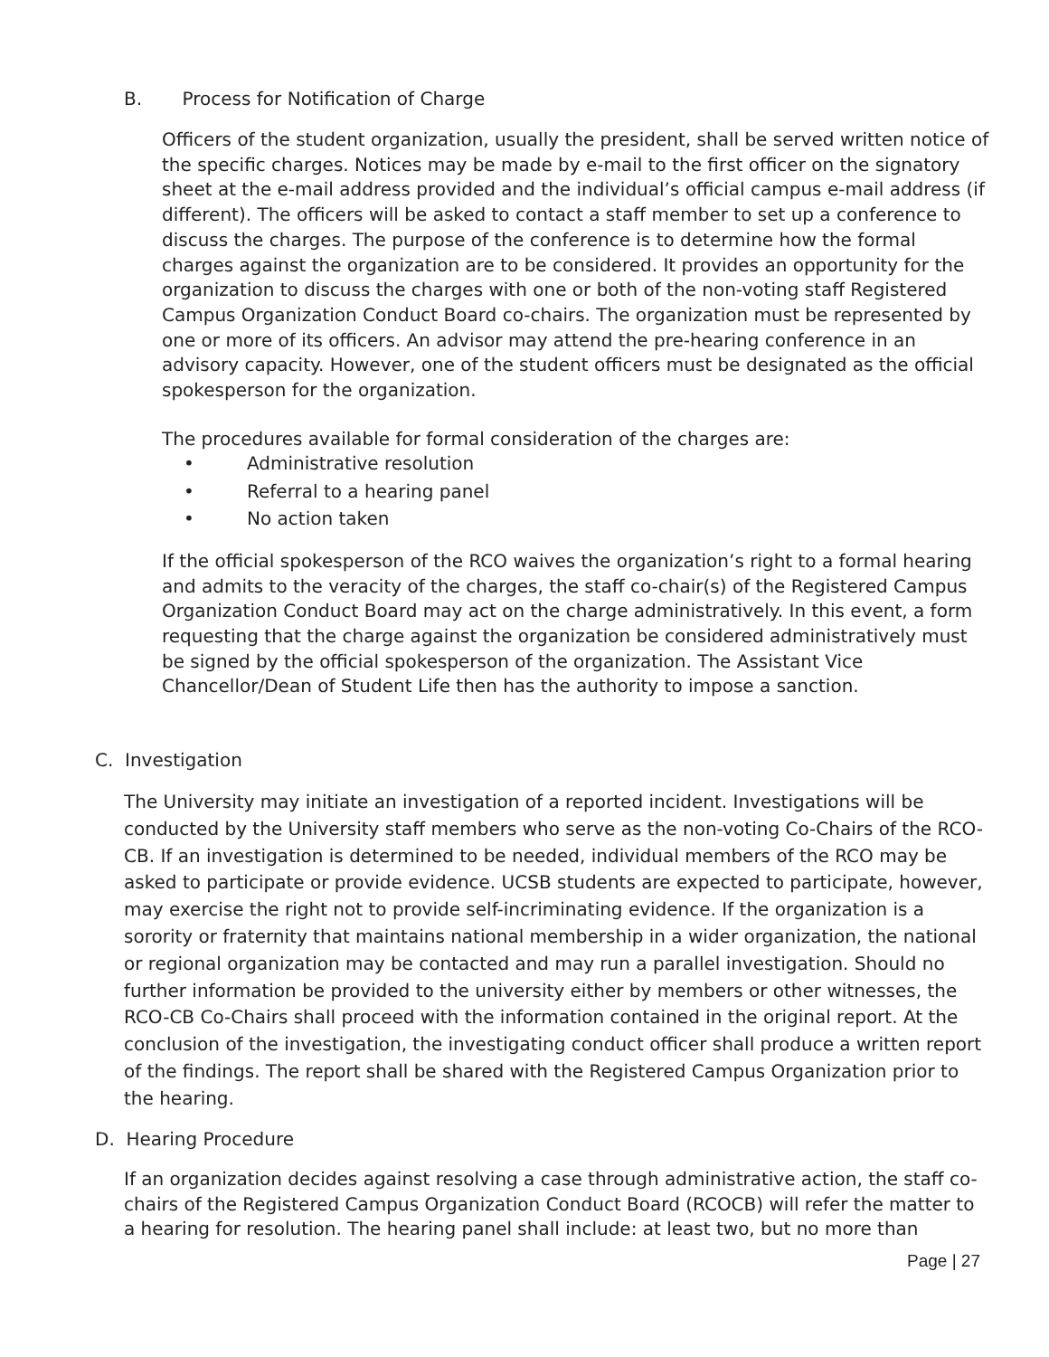B. Process for Notification of Charge
Officers of the student organization, usually the president, shall be served written notice of the specific charges. Notices may be made by e-mail to the first officer on the signatory sheet at the e-mail address provided and the individual’s official campus e-mail address (if different). The officers will be asked to contact a staff member to set up a conference to discuss the charges. The purpose of the conference is to determine how the formal charges against the organization are to be considered. It provides an opportunity for the organization to discuss the charges with one or both of the non-voting staff Registered Campus Organization Conduct Board co-chairs. The organization must be represented by one or more of its officers. An advisor may attend the pre-hearing conference in an advisory capacity. However, one of the student officers must be designated as the official spokesperson for the organization.
The procedures available for formal consideration of the charges are:
• Administrative resolution
• Referral to a hearing panel
• No action taken
If the official spokesperson of the RCO waives the organization’s right to a formal hearing and admits to the veracity of the charges, the staff co-chair(s) of the Registered Campus Organization Conduct Board may act on the charge administratively. In this event, a form requesting that the charge against the organization be considered administratively must be signed by the official spokesperson of the organization. The Assistant Vice Chancellor/Dean of Student Life then has the authority to impose a sanction.
C. Investigation
The University may initiate an investigation of a reported incident. Investigations will be conducted by the University staff members who serve as the non-voting Co-Chairs of the RCO-CB. If an investigation is determined to be needed, individual members of the RCO may be asked to participate or provide evidence. UCSB students are expected to participate, however, may exercise the right not to provide self-incriminating evidence. If the organization is a sorority or fraternity that maintains national membership in a wider organization, the national or regional organization may be contacted and may run a parallel investigation. Should no further information be provided to the university either by members or other witnesses, the RCO-CB Co-Chairs shall proceed with the information contained in the original report. At the conclusion of the investigation, the investigating conduct officer shall produce a written report of the findings. The report shall be shared with the Registered Campus Organization prior to the hearing.
D. Hearing Procedure
If an organization decides against resolving a case through administrative action, the staff co-chairs of the Registered Campus Organization Conduct Board (RCOCB) will refer the matter to a hearing for resolution. The hearing panel shall include: at least two, but no more than
Page | 27